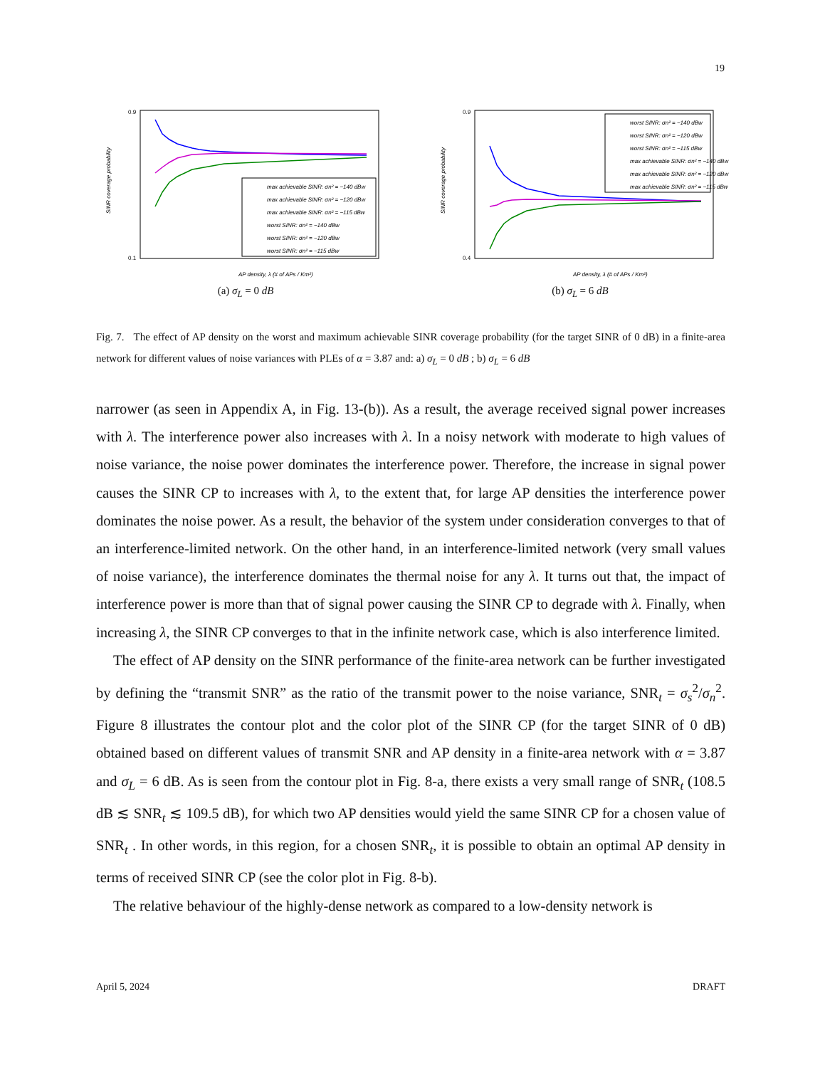19
SINR coverage probability
0.9
0.1
AP density, λ (# of APs / Km²)
max achievable SINR: σn² = −140 dBw
max achievable SINR: σn² = −120 dBw
max achievable SINR: σn² = −115 dBw
worst SINR: σn² = −140 dBw
worst SINR: σn² = −120 dBw
worst SINR: σn² = −115 dBw
(a) σ<sub>L</sub> = 0 dB
SINR coverage probability
0.9
0.4
AP density, λ (# of APs / Km²)
worst SINR: σn² = −140 dBw
worst SINR: σn² = −120 dBw
worst SINR: σn² = −115 dBw
max achievable SINR: σn² = −140 dBw
max achievable SINR: σn² = −120 dBw
max achievable SINR: σn² = −115 dBw
(b) σ<sub>L</sub> = 6 dB
Fig. 7. The effect of AP density on the worst and maximum achievable SINR coverage probability (for the target SINR of 0 dB) in a finite-area network for different values of noise variances with PLEs of α = 3.87 and: a) σ<sub>L</sub> = 0 dB ; b) σ<sub>L</sub> = 6 dB
narrower (as seen in Appendix A, in Fig. 13-(b)). As a result, the average received signal power increases with λ. The interference power also increases with λ. In a noisy network with moderate to high values of noise variance, the noise power dominates the interference power. Therefore, the increase in signal power causes the SINR CP to increases with λ, to the extent that, for large AP densities the interference power dominates the noise power. As a result, the behavior of the system under consideration converges to that of an interference-limited network. On the other hand, in an interference-limited network (very small values of noise variance), the interference dominates the thermal noise for any λ. It turns out that, the impact of interference power is more than that of signal power causing the SINR CP to degrade with λ. Finally, when increasing λ, the SINR CP converges to that in the infinite network case, which is also interference limited.
The effect of AP density on the SINR performance of the finite-area network can be further investigated by defining the “transmit SNR” as the ratio of the transmit power to the noise variance, SNR<sub>t</sub> = σ<sub>s</sub><sup>2</sup>/σ<sub>n</sub><sup>2</sup>. Figure 8 illustrates the contour plot and the color plot of the SINR CP (for the target SINR of 0 dB) obtained based on different values of transmit SNR and AP density in a finite-area network with α = 3.87 and σ<sub>L</sub> = 6 dB. As is seen from the contour plot in Fig. 8-a, there exists a very small range of SNR<sub>t</sub> (108.5 dB ≲ SNR<sub>t</sub> ≲ 109.5 dB), for which two AP densities would yield the same SINR CP for a chosen value of SNR<sub>t</sub> . In other words, in this region, for a chosen SNR<sub>t</sub>, it is possible to obtain an optimal AP density in terms of received SINR CP (see the color plot in Fig. 8-b).
The relative behaviour of the highly-dense network as compared to a low-density network is
April 5, 2024 DRAFT